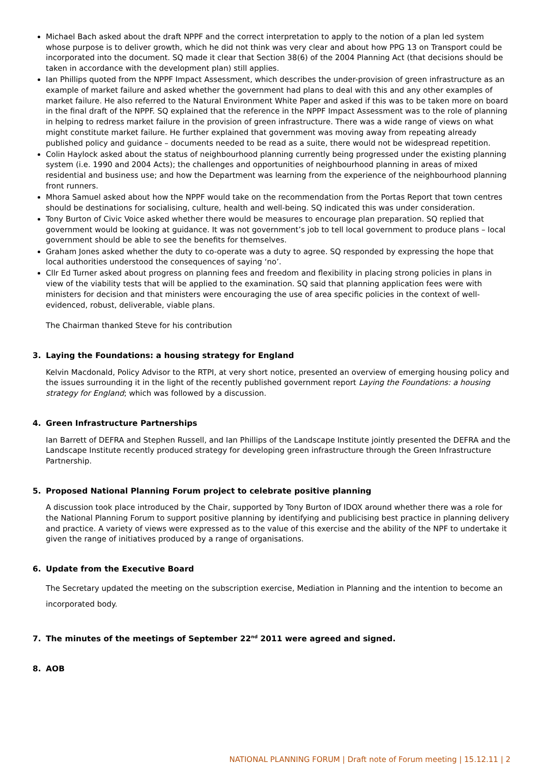Michael Bach asked about the draft NPPF and the correct interpretation to apply to the notion of a plan led system whose purpose is to deliver growth, which he did not think was very clear and about how PPG 13 on Transport could be incorporated into the document. SQ made it clear that Section 38(6) of the 2004 Planning Act (that decisions should be taken in accordance with the development plan) still applies.
Ian Phillips quoted from the NPPF Impact Assessment, which describes the under-provision of green infrastructure as an example of market failure and asked whether the government had plans to deal with this and any other examples of market failure. He also referred to the Natural Environment White Paper and asked if this was to be taken more on board in the final draft of the NPPF. SQ explained that the reference in the NPPF Impact Assessment was to the role of planning in helping to redress market failure in the provision of green infrastructure. There was a wide range of views on what might constitute market failure. He further explained that government was moving away from repeating already published policy and guidance – documents needed to be read as a suite, there would not be widespread repetition.
Colin Haylock asked about the status of neighbourhood planning currently being progressed under the existing planning system (i.e. 1990 and 2004 Acts); the challenges and opportunities of neighbourhood planning in areas of mixed residential and business use; and how the Department was learning from the experience of the neighbourhood planning front runners.
Mhora Samuel asked about how the NPPF would take on the recommendation from the Portas Report that town centres should be destinations for socialising, culture, health and well-being. SQ indicated this was under consideration.
Tony Burton of Civic Voice asked whether there would be measures to encourage plan preparation. SQ replied that government would be looking at guidance. It was not government’s job to tell local government to produce plans – local government should be able to see the benefits for themselves.
Graham Jones asked whether the duty to co-operate was a duty to agree. SQ responded by expressing the hope that local authorities understood the consequences of saying ‘no’.
Cllr Ed Turner asked about progress on planning fees and freedom and flexibility in placing strong policies in plans in view of the viability tests that will be applied to the examination. SQ said that planning application fees were with ministers for decision and that ministers were encouraging the use of area specific policies in the context of well-evidenced, robust, deliverable, viable plans.
The Chairman thanked Steve for his contribution
3. Laying the Foundations: a housing strategy for England
Kelvin Macdonald, Policy Advisor to the RTPI, at very short notice, presented an overview of emerging housing policy and the issues surrounding it in the light of the recently published government report Laying the Foundations: a housing strategy for England; which was followed by a discussion.
4. Green Infrastructure Partnerships
Ian Barrett of DEFRA and Stephen Russell, and Ian Phillips of the Landscape Institute jointly presented the DEFRA and the Landscape Institute recently produced strategy for developing green infrastructure through the Green Infrastructure Partnership.
5. Proposed National Planning Forum project to celebrate positive planning
A discussion took place introduced by the Chair, supported by Tony Burton of IDOX around whether there was a role for the National Planning Forum to support positive planning by identifying and publicising best practice in planning delivery and practice. A variety of views were expressed as to the value of this exercise and the ability of the NPF to undertake it given the range of initiatives produced by a range of organisations.
6. Update from the Executive Board
The Secretary updated the meeting on the subscription exercise, Mediation in Planning and the intention to become an incorporated body.
7. The minutes of the meetings of September 22<sup>nd</sup> 2011 were agreed and signed.
8. AOB
NATIONAL PLANNING FORUM | Draft note of Forum meeting | 15.12.11 | 2